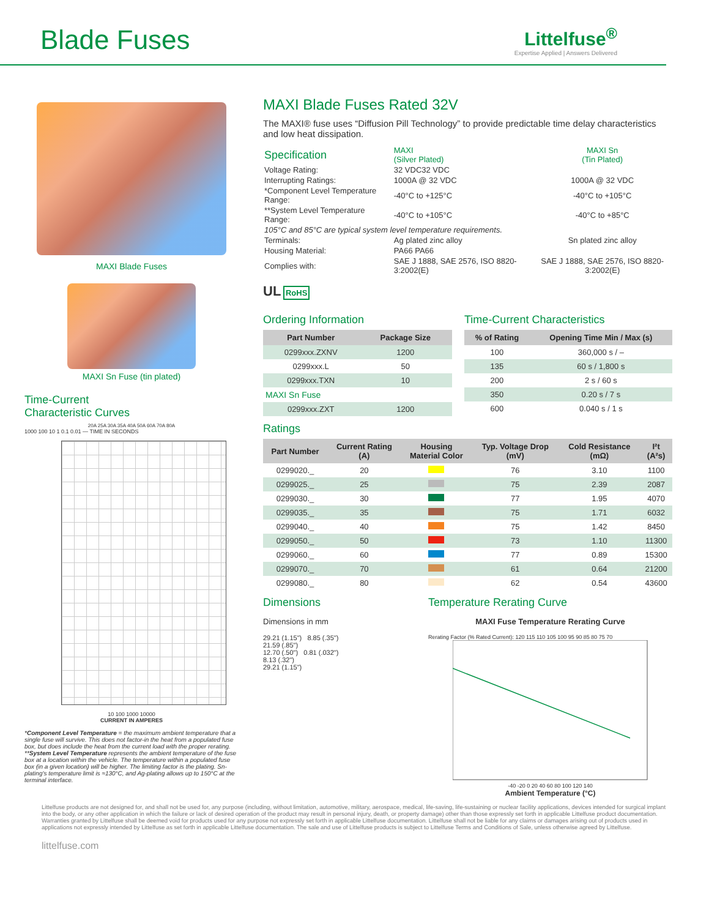Blade Fuses
Littelfuse<sup>®</sup>
Expertise Applied | Answers Delivered
MAXI Blade Fuses
MAXI Sn Fuse (tin plated)
Time-Current
Characteristic Curves
20A 25A 30A 35A 40A 50A 60A 70A 80A
1000 100 10 1 0.1 0.01 — TIME IN SECONDS
10 100 1000 10000
CURRENT IN AMPERES
*Component Level Temperature = the maximum ambient temperature that a single fuse will survive. This does not factor-in the heat from a populated fuse box, but does include the heat from the current load with the proper rerating. **System Level Temperature represents the ambient temperature of the fuse box at a location within the vehicle. The temperature within a populated fuse box (in a given location) will be higher. The limiting factor is the plating. Sn-plating's temperature limit is ≈130°C, and Ag-plating allows up to 150°C at the terminal interface.
MAXI Blade Fuses Rated 32V
The MAXI® fuse uses “Diffusion Pill Technology” to provide predictable time delay characteristics and low heat dissipation.
| Specification | MAXI (Silver Plated) | MAXI Sn (Tin Plated) |
| Voltage Rating: | 32 VDC32 VDC | |
| Interrupting Ratings: | 1000A @ 32 VDC | 1000A @ 32 VDC |
| *Component Level Temperature Range: | -40°C to +125°C | -40°C to +105°C |
| **System Level Temperature Range: | -40°C to +105°C | -40°C to +85°C |
| 105°C and 85°C are typical system level temperature requirements. | | |
| Terminals: | Ag plated zinc alloy | Sn plated zinc alloy |
| Housing Material: | PA66 PA66 | |
| Complies with: | SAE J 1888, SAE 2576, ISO 8820-3:2002(E) | SAE J 1888, SAE 2576, ISO 8820-3:2002(E) |
UL RoHS
Ordering Information
| Part Number | Package Size |
| --- | --- |
| 0299xxx.ZXNV | 1200 |
| 0299xxx.L | 50 |
| 0299xxx.TXN | 10 |
| MAXI Sn Fuse | |
| 0299xxx.ZXT | 1200 |
Time-Current Characteristics
| % of Rating | Opening Time Min / Max (s) |
| --- | --- |
| 100 | 360,000 s / – |
| 135 | 60 s / 1,800 s |
| 200 | 2 s / 60 s |
| 350 | 0.20 s / 7 s |
| 600 | 0.040 s / 1 s |
Ratings
| Part Number | Current Rating (A) | Housing Material Color | Typ. Voltage Drop (mV) | Cold Resistance (mΩ) | I²t (A²s) |
| --- | --- | --- | --- | --- | --- |
| 0299020._ | 20 | | 76 | 3.10 | 1100 |
| 0299025._ | 25 | | 75 | 2.39 | 2087 |
| 0299030._ | 30 | | 77 | 1.95 | 4070 |
| 0299035._ | 35 | | 75 | 1.71 | 6032 |
| 0299040._ | 40 | | 75 | 1.42 | 8450 |
| 0299050._ | 50 | | 73 | 1.10 | 11300 |
| 0299060._ | 60 | | 77 | 0.89 | 15300 |
| 0299070._ | 70 | | 61 | 0.64 | 21200 |
| 0299080._ | 80 | | 62 | 0.54 | 43600 |
Dimensions
Dimensions in mm
29.21 (1.15") 8.85 (.35")
21.59 (.85")
12.70 (.50") 0.81 (.032")
8.13 (.32")
29.21 (1.15")
Temperature Rerating Curve
MAXI Fuse Temperature Rerating Curve
Rerating Factor (% Rated Current): 120 115 110 105 100 95 90 85 80 75 70
-40 -20 0 20 40 60 80 100 120 140
Ambient Temperature (°C)
Littelfuse products are not designed for, and shall not be used for, any purpose (including, without limitation, automotive, military, aerospace, medical, life-saving, life-sustaining or nuclear facility applications, devices intended for surgical implant into the body, or any other application in which the failure or lack of desired operation of the product may result in personal injury, death, or property damage) other than those expressly set forth in applicable Littelfuse product documentation. Warranties granted by Littelfuse shall be deemed void for products used for any purpose not expressly set forth in applicable Littelfuse documentation. Littelfuse shall not be liable for any claims or damages arising out of products used in applications not expressly intended by Littelfuse as set forth in applicable Littelfuse documentation. The sale and use of Littelfuse products is subject to Littelfuse Terms and Conditions of Sale, unless otherwise agreed by Littelfuse.
littelfuse.com